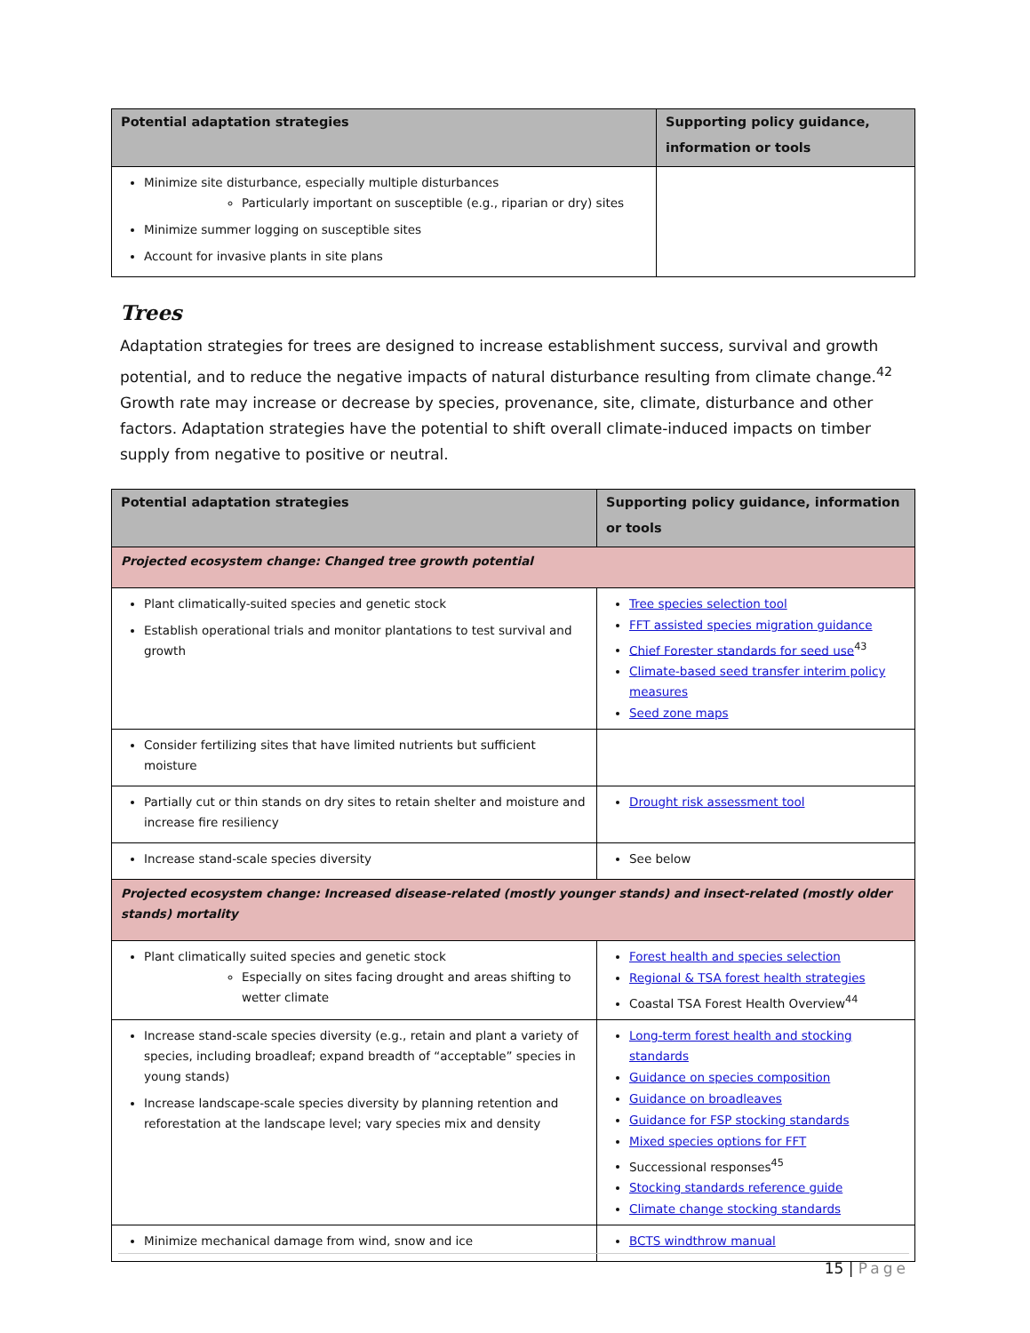| Potential adaptation strategies | Supporting policy guidance, information or tools |
| --- | --- |
| Minimize site disturbance, especially multiple disturbances Particularly important on susceptible (e.g., riparian or dry) sites Minimize summer logging on susceptible sites Account for invasive plants in site plans | |
Trees
Adaptation strategies for trees are designed to increase establishment success, survival and growth potential, and to reduce the negative impacts of natural disturbance resulting from climate change.<sup>42</sup> Growth rate may increase or decrease by species, provenance, site, climate, disturbance and other factors. Adaptation strategies have the potential to shift overall climate-induced impacts on timber supply from negative to positive or neutral.
| Potential adaptation strategies | Supporting policy guidance, information or tools |
| --- | --- |
| Projected ecosystem change: Changed tree growth potential | |
| Plant climatically-suited species and genetic stock Establish operational trials and monitor plantations to test survival and growth | Tree species selection tool FFT assisted species migration guidance Chief Forester standards for seed use<sup>43</sup> Climate-based seed transfer interim policy measures Seed zone maps |
| Consider fertilizing sites that have limited nutrients but sufficient moisture | |
| Partially cut or thin stands on dry sites to retain shelter and moisture and increase fire resiliency | Drought risk assessment tool |
| Increase stand-scale species diversity | See below |
| Projected ecosystem change: Increased disease-related (mostly younger stands) and insect-related (mostly older stands) mortality | |
| Plant climatically suited species and genetic stock Especially on sites facing drought and areas shifting to wetter climate | Forest health and species selection Regional & TSA forest health strategies Coastal TSA Forest Health Overview<sup>44</sup> |
| Increase stand-scale species diversity (e.g., retain and plant a variety of species, including broadleaf; expand breadth of “acceptable” species in young stands) Increase landscape-scale species diversity by planning retention and reforestation at the landscape level; vary species mix and density | Long-term forest health and stocking standards Guidance on species composition Guidance on broadleaves Guidance for FSP stocking standards Mixed species options for FFT Successional responses<sup>45</sup> Stocking standards reference guide Climate change stocking standards |
| Minimize mechanical damage from wind, snow and ice | BCTS windthrow manual |
15 | Page